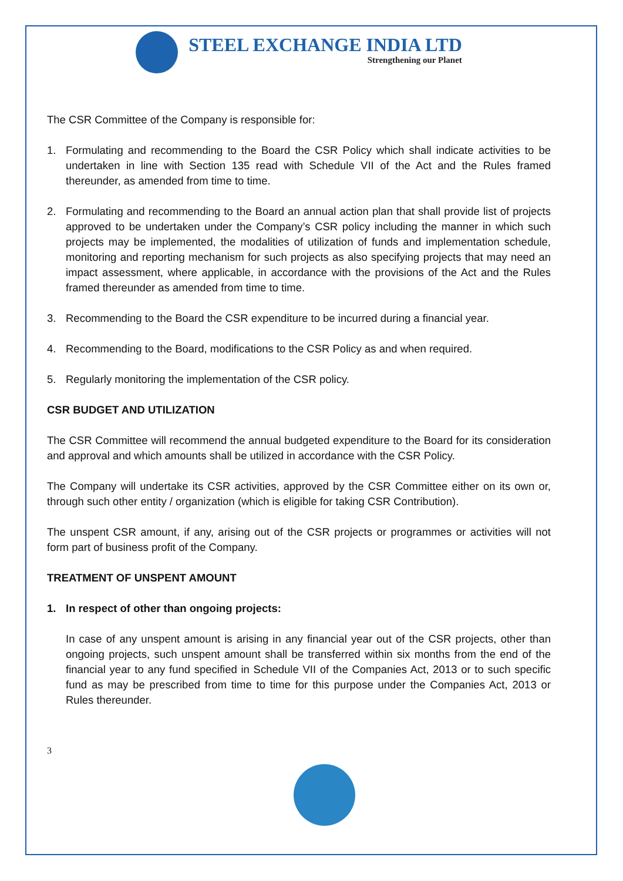STEEL EXCHANGE INDIA LTD
Strengthening our Planet
The CSR Committee of the Company is responsible for:
1. Formulating and recommending to the Board the CSR Policy which shall indicate activities to be undertaken in line with Section 135 read with Schedule VII of the Act and the Rules framed thereunder, as amended from time to time.
2. Formulating and recommending to the Board an annual action plan that shall provide list of projects approved to be undertaken under the Company’s CSR policy including the manner in which such projects may be implemented, the modalities of utilization of funds and implementation schedule, monitoring and reporting mechanism for such projects as also specifying projects that may need an impact assessment, where applicable, in accordance with the provisions of the Act and the Rules framed thereunder as amended from time to time.
3. Recommending to the Board the CSR expenditure to be incurred during a financial year.
4. Recommending to the Board, modifications to the CSR Policy as and when required.
5. Regularly monitoring the implementation of the CSR policy.
CSR BUDGET AND UTILIZATION
The CSR Committee will recommend the annual budgeted expenditure to the Board for its consideration and approval and which amounts shall be utilized in accordance with the CSR Policy.
The Company will undertake its CSR activities, approved by the CSR Committee either on its own or, through such other entity / organization (which is eligible for taking CSR Contribution).
The unspent CSR amount, if any, arising out of the CSR projects or programmes or activities will not form part of business profit of the Company.
TREATMENT OF UNSPENT AMOUNT
1. In respect of other than ongoing projects:
In case of any unspent amount is arising in any financial year out of the CSR projects, other than ongoing projects, such unspent amount shall be transferred within six months from the end of the financial year to any fund specified in Schedule VII of the Companies Act, 2013 or to such specific fund as may be prescribed from time to time for this purpose under the Companies Act, 2013 or Rules thereunder.
3